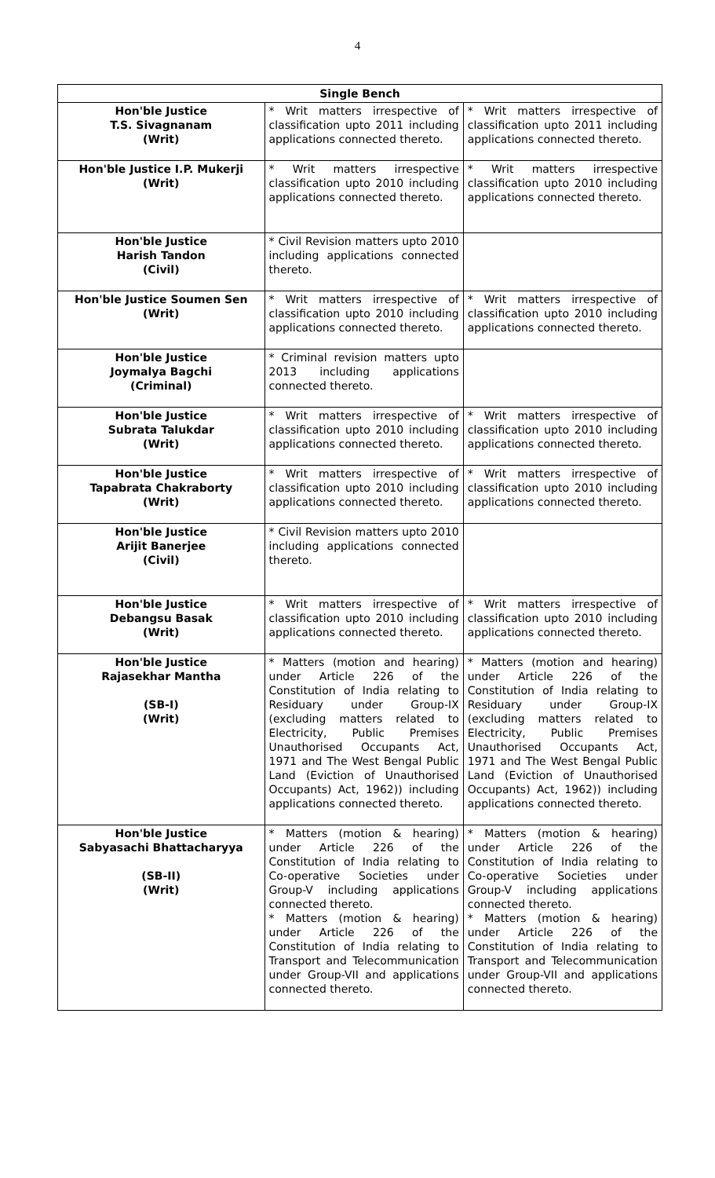4
| Single Bench | | |
| --- | --- | --- |
| Hon'ble Justice T.S. Sivagnanam (Writ) | * Writ matters irrespective of classification upto 2011 including applications connected thereto. | * Writ matters irrespective of classification upto 2011 including applications connected thereto. |
| Hon'ble Justice I.P. Mukerji (Writ) | * Writ matters irrespective classification upto 2010 including applications connected thereto. | * Writ matters irrespective classification upto 2010 including applications connected thereto. |
| Hon'ble Justice Harish Tandon (Civil) | * Civil Revision matters upto 2010 including applications connected thereto. | |
| Hon'ble Justice Soumen Sen (Writ) | * Writ matters irrespective of classification upto 2010 including applications connected thereto. | * Writ matters irrespective of classification upto 2010 including applications connected thereto. |
| Hon'ble Justice Joymalya Bagchi (Criminal) | * Criminal revision matters upto 2013 including applications connected thereto. | |
| Hon'ble Justice Subrata Talukdar (Writ) | * Writ matters irrespective of classification upto 2010 including applications connected thereto. | * Writ matters irrespective of classification upto 2010 including applications connected thereto. |
| Hon'ble Justice Tapabrata Chakraborty (Writ) | * Writ matters irrespective of classification upto 2010 including applications connected thereto. | * Writ matters irrespective of classification upto 2010 including applications connected thereto. |
| Hon'ble Justice Arijit Banerjee (Civil) | * Civil Revision matters upto 2010 including applications connected thereto. | |
| Hon'ble Justice Debangsu Basak (Writ) | * Writ matters irrespective of classification upto 2010 including applications connected thereto. | * Writ matters irrespective of classification upto 2010 including applications connected thereto. |
| Hon'ble Justice Rajasekhar Mantha (SB-I) (Writ) | * Matters (motion and hearing) under Article 226 of the Constitution of India relating to Residuary under Group-IX (excluding matters related to Electricity, Public Premises Unauthorised Occupants Act, 1971 and The West Bengal Public Land (Eviction of Unauthorised Occupants) Act, 1962)) including applications connected thereto. | * Matters (motion and hearing) under Article 226 of the Constitution of India relating to Residuary under Group-IX (excluding matters related to Electricity, Public Premises Unauthorised Occupants Act, 1971 and The West Bengal Public Land (Eviction of Unauthorised Occupants) Act, 1962)) including applications connected thereto. |
| Hon'ble Justice Sabyasachi Bhattacharyya (SB-II) (Writ) | * Matters (motion & hearing) under Article 226 of the Constitution of India relating to Co-operative Societies under Group-V including applications connected thereto. * Matters (motion & hearing) under Article 226 of the Constitution of India relating to Transport and Telecommunication under Group-VII and applications connected thereto. | * Matters (motion & hearing) under Article 226 of the Constitution of India relating to Co-operative Societies under Group-V including applications connected thereto. * Matters (motion & hearing) under Article 226 of the Constitution of India relating to Transport and Telecommunication under Group-VII and applications connected thereto. |